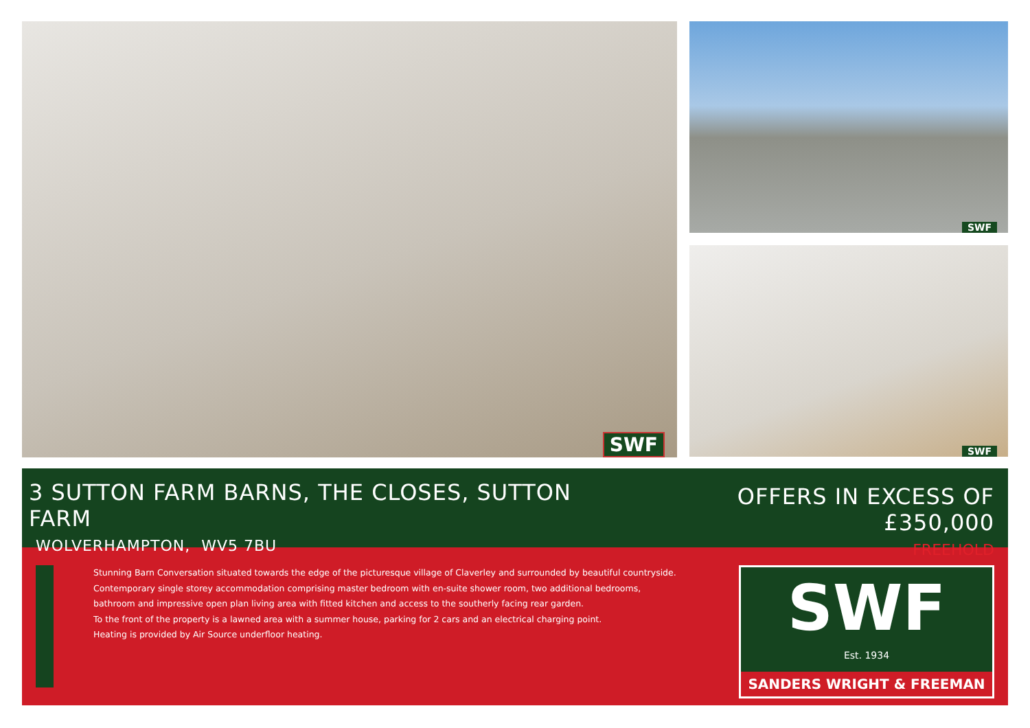SWF
SWF
SWF
3 SUTTON FARM BARNS, THE CLOSES, SUTTON FARM
WOLVERHAMPTON, WV5 7BU
OFFERS IN EXCESS OF £350,000
FREEHOLD
Stunning Barn Conversation situated towards the edge of the picturesque village of Claverley and surrounded by beautiful countryside.
Contemporary single storey accommodation comprising master bedroom with en-suite shower room, two additional bedrooms,
bathroom and impressive open plan living area with fitted kitchen and access to the southerly facing rear garden.
To the front of the property is a lawned area with a summer house, parking for 2 cars and an electrical charging point.
Heating is provided by Air Source underfloor heating.
SWF
Est. 1934
SANDERS WRIGHT & FREEMAN